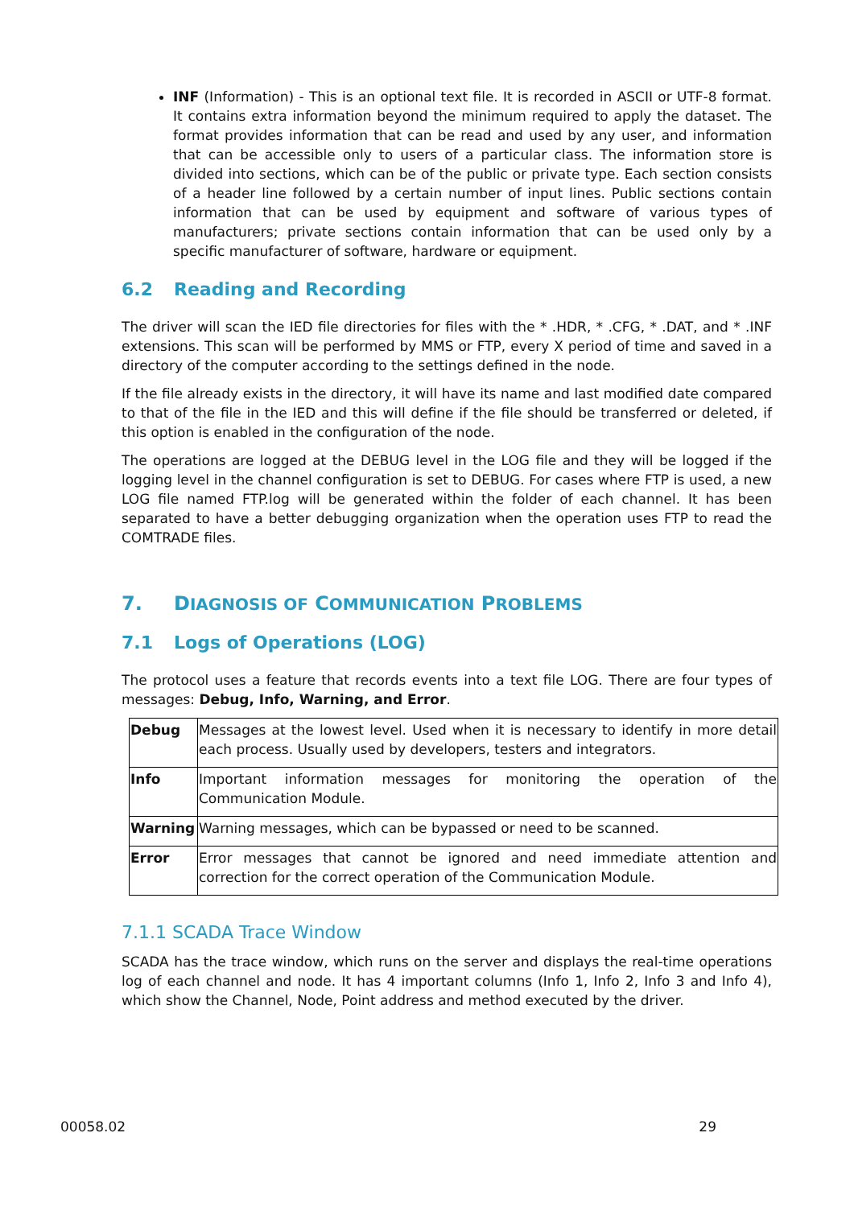INF (Information) - This is an optional text file. It is recorded in ASCII or UTF-8 format. It contains extra information beyond the minimum required to apply the dataset. The format provides information that can be read and used by any user, and information that can be accessible only to users of a particular class. The information store is divided into sections, which can be of the public or private type. Each section consists of a header line followed by a certain number of input lines. Public sections contain information that can be used by equipment and software of various types of manufacturers; private sections contain information that can be used only by a specific manufacturer of software, hardware or equipment.
6.2 Reading and Recording
The driver will scan the IED file directories for files with the * .HDR, * .CFG, * .DAT, and * .INF extensions. This scan will be performed by MMS or FTP, every X period of time and saved in a directory of the computer according to the settings defined in the node.
If the file already exists in the directory, it will have its name and last modified date compared to that of the file in the IED and this will define if the file should be transferred or deleted, if this option is enabled in the configuration of the node.
The operations are logged at the DEBUG level in the LOG file and they will be logged if the logging level in the channel configuration is set to DEBUG. For cases where FTP is used, a new LOG file named FTP.log will be generated within the folder of each channel. It has been separated to have a better debugging organization when the operation uses FTP to read the COMTRADE files.
7. DIAGNOSIS OF COMMUNICATION PROBLEMS
7.1 Logs of Operations (LOG)
The protocol uses a feature that records events into a text file LOG. There are four types of messages: Debug, Info, Warning, and Error.
| Debug | Messages at the lowest level. Used when it is necessary to identify in more detail each process. Usually used by developers, testers and integrators. |
| Info | Important information messages for monitoring the operation of the Communication Module. |
| Warning | Warning messages, which can be bypassed or need to be scanned. |
| Error | Error messages that cannot be ignored and need immediate attention and correction for the correct operation of the Communication Module. |
7.1.1 SCADA Trace Window
SCADA has the trace window, which runs on the server and displays the real-time operations log of each channel and node. It has 4 important columns (Info 1, Info 2, Info 3 and Info 4), which show the Channel, Node, Point address and method executed by the driver.
00058.02 29